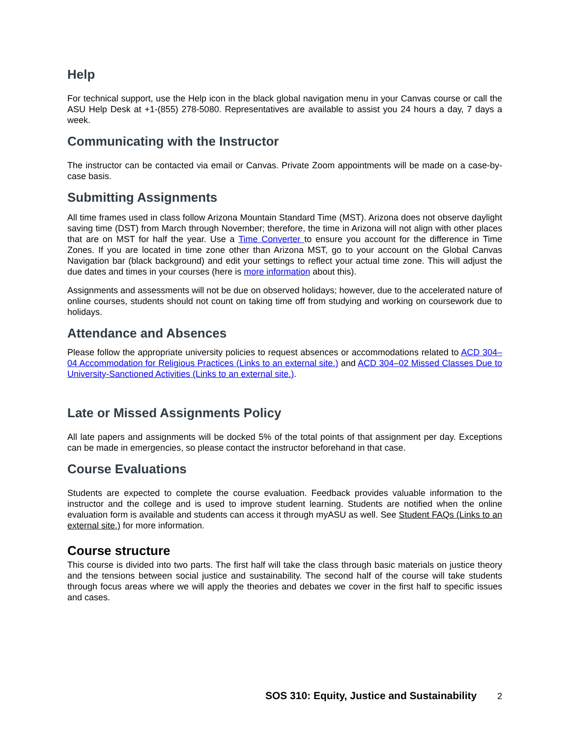Help
For technical support, use the Help icon in the black global navigation menu in your Canvas course or call the ASU Help Desk at +1-(855) 278-5080. Representatives are available to assist you 24 hours a day, 7 days a week.
Communicating with the Instructor
The instructor can be contacted via email or Canvas. Private Zoom appointments will be made on a case-by-case basis.
Submitting Assignments
All time frames used in class follow Arizona Mountain Standard Time (MST). Arizona does not observe daylight saving time (DST) from March through November; therefore, the time in Arizona will not align with other places that are on MST for half the year. Use a Time Converter to ensure you account for the difference in Time Zones. If you are located in time zone other than Arizona MST, go to your account on the Global Canvas Navigation bar (black background) and edit your settings to reflect your actual time zone. This will adjust the due dates and times in your courses (here is more information about this).
Assignments and assessments will not be due on observed holidays; however, due to the accelerated nature of online courses, students should not count on taking time off from studying and working on coursework due to holidays.
Attendance and Absences
Please follow the appropriate university policies to request absences or accommodations related to ACD 304–04 Accommodation for Religious Practices (Links to an external site.) and ACD 304–02 Missed Classes Due to University-Sanctioned Activities (Links to an external site.).
Late or Missed Assignments Policy
All late papers and assignments will be docked 5% of the total points of that assignment per day. Exceptions can be made in emergencies, so please contact the instructor beforehand in that case.
Course Evaluations
Students are expected to complete the course evaluation. Feedback provides valuable information to the instructor and the college and is used to improve student learning. Students are notified when the online evaluation form is available and students can access it through myASU as well. See Student FAQs (Links to an external site.) for more information.
Course structure
This course is divided into two parts. The first half will take the class through basic materials on justice theory and the tensions between social justice and sustainability. The second half of the course will take students through focus areas where we will apply the theories and debates we cover in the first half to specific issues and cases.
SOS 310: Equity, Justice and Sustainability 2